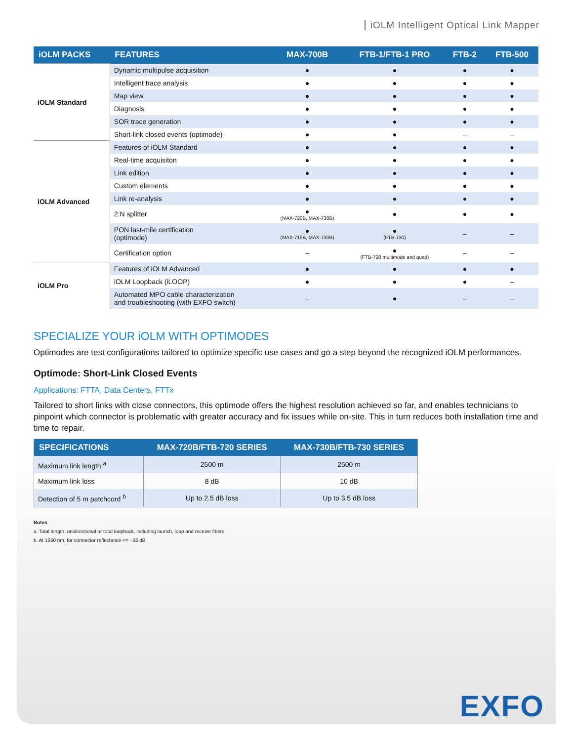iOLM Intelligent Optical Link Mapper
| iOLM PACKS | FEATURES | MAX-700B | FTB-1/FTB-1 PRO | FTB-2 | FTB-500 |
| --- | --- | --- | --- | --- | --- |
| iOLM Standard | Dynamic multipulse acquisition | ● | ● | ● | ● |
| | Intelligent trace analysis | ● | ● | ● | ● |
| | Map view | ● | ● | ● | ● |
| | Diagnosis | ● | ● | ● | ● |
| | SOR trace generation | ● | ● | ● | ● |
| | Short-link closed events (optimode) | ● | ● | – | – |
| iOLM Advanced | Features of iOLM Standard | ● | ● | ● | ● |
| | Real-time acquisiton | ● | ● | ● | ● |
| | Link edition | ● | ● | ● | ● |
| | Custom elements | ● | ● | ● | ● |
| | Link re-analysis | ● | ● | ● | ● |
| | 2:N splitter | ● (MAX-720B, MAX-730B) | ● | ● | ● |
| | PON last-mile certification (optimode) | ● (MAX-715B, MAX-730B) | ● (FTB-730) | – | – |
| | Certification option | – | ● (FTB-720 multimode and quad) | – | – |
| iOLM Pro | Features of iOLM Advanced | ● | ● | ● | ● |
| | iOLM Loopback (iLOOP) | ● | ● | ● | – |
| | Automated MPO cable characterization and troubleshooting (with EXFO switch) | – | ● | – | – |
SPECIALIZE YOUR iOLM WITH OPTIMODES
Optimodes are test configurations tailored to optimize specific use cases and go a step beyond the recognized iOLM performances.
Optimode: Short-Link Closed Events
Applications: FTTA, Data Centers, FTTx
Tailored to short links with close connectors, this optimode offers the highest resolution achieved so far, and enables technicians to pinpoint which connector is problematic with greater accuracy and fix issues while on-site. This in turn reduces both installation time and time to repair.
| SPECIFICATIONS | MAX-720B/FTB-720 SERIES | MAX-730B/FTB-730 SERIES |
| --- | --- | --- |
| Maximum link length <sup>a</sup> | 2500 m | 2500 m |
| Maximum link loss | 8 dB | 10 dB |
| Detection of 5 m patchcord <sup>b</sup> | Up to 2.5 dB loss | Up to 3.5 dB loss |
Notes
a. Total length, unidirectional or total loopback, including launch, loop and receive fibers.
b. At 1550 nm, for connector reflectance <= −55 dB
EXFO